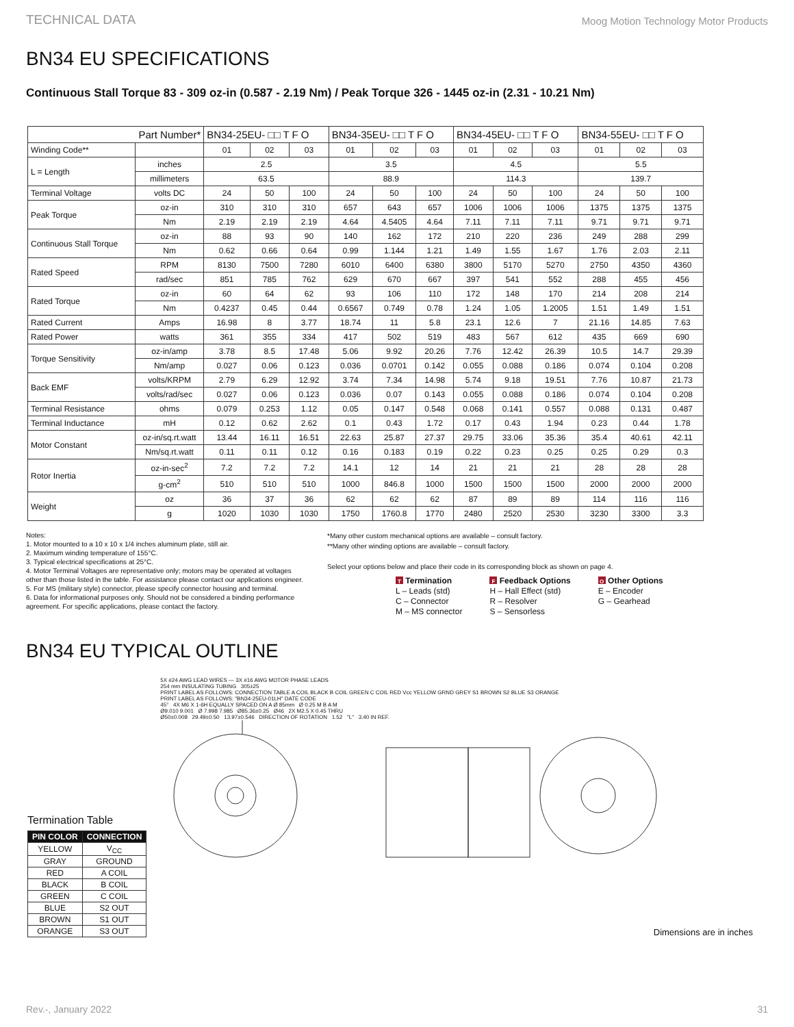TECHNICAL DATA Moog Motion Technology Motor Products
BN34 EU SPECIFICATIONS
Continuous Stall Torque 83 - 309 oz-in (0.587 - 2.19 Nm) / Peak Torque 326 - 1445 oz-in (2.31 - 10.21 Nm)
| Part Number* | | BN34-25EU- □□ T F O | | | BN34-35EU- □□ T F O | | | BN34-45EU- □□ T F O | | | BN34-55EU- □□ T F O | | |
| --- | --- | --- | --- | --- | --- | --- | --- | --- | --- | --- | --- | --- | --- |
| Winding Code** | | 01 | 02 | 03 | 01 | 02 | 03 | 01 | 02 | 03 | 01 | 02 | 03 |
| L = Length | inches | 2.5 | | | 3.5 | | | 4.5 | | | 5.5 | | |
| | millimeters | 63.5 | | | 88.9 | | | 114.3 | | | 139.7 | | |
| Terminal Voltage | volts DC | 24 | 50 | 100 | 24 | 50 | 100 | 24 | 50 | 100 | 24 | 50 | 100 |
| Peak Torque | oz-in | 310 | 310 | 310 | 657 | 643 | 657 | 1006 | 1006 | 1006 | 1375 | 1375 | 1375 |
| | Nm | 2.19 | 2.19 | 2.19 | 4.64 | 4.5405 | 4.64 | 7.11 | 7.11 | 7.11 | 9.71 | 9.71 | 9.71 |
| Continuous Stall Torque | oz-in | 88 | 93 | 90 | 140 | 162 | 172 | 210 | 220 | 236 | 249 | 288 | 299 |
| | Nm | 0.62 | 0.66 | 0.64 | 0.99 | 1.144 | 1.21 | 1.49 | 1.55 | 1.67 | 1.76 | 2.03 | 2.11 |
| Rated Speed | RPM | 8130 | 7500 | 7280 | 6010 | 6400 | 6380 | 3800 | 5170 | 5270 | 2750 | 4350 | 4360 |
| | rad/sec | 851 | 785 | 762 | 629 | 670 | 667 | 397 | 541 | 552 | 288 | 455 | 456 |
| Rated Torque | oz-in | 60 | 64 | 62 | 93 | 106 | 110 | 172 | 148 | 170 | 214 | 208 | 214 |
| | Nm | 0.4237 | 0.45 | 0.44 | 0.6567 | 0.749 | 0.78 | 1.24 | 1.05 | 1.2005 | 1.51 | 1.49 | 1.51 |
| Rated Current | Amps | 16.98 | 8 | 3.77 | 18.74 | 11 | 5.8 | 23.1 | 12.6 | 7 | 21.16 | 14.85 | 7.63 |
| Rated Power | watts | 361 | 355 | 334 | 417 | 502 | 519 | 483 | 567 | 612 | 435 | 669 | 690 |
| Torque Sensitivity | oz-in/amp | 3.78 | 8.5 | 17.48 | 5.06 | 9.92 | 20.26 | 7.76 | 12.42 | 26.39 | 10.5 | 14.7 | 29.39 |
| | Nm/amp | 0.027 | 0.06 | 0.123 | 0.036 | 0.0701 | 0.142 | 0.055 | 0.088 | 0.186 | 0.074 | 0.104 | 0.208 |
| Back EMF | volts/KRPM | 2.79 | 6.29 | 12.92 | 3.74 | 7.34 | 14.98 | 5.74 | 9.18 | 19.51 | 7.76 | 10.87 | 21.73 |
| | volts/rad/sec | 0.027 | 0.06 | 0.123 | 0.036 | 0.07 | 0.143 | 0.055 | 0.088 | 0.186 | 0.074 | 0.104 | 0.208 |
| Terminal Resistance | ohms | 0.079 | 0.253 | 1.12 | 0.05 | 0.147 | 0.548 | 0.068 | 0.141 | 0.557 | 0.088 | 0.131 | 0.487 |
| Terminal Inductance | mH | 0.12 | 0.62 | 2.62 | 0.1 | 0.43 | 1.72 | 0.17 | 0.43 | 1.94 | 0.23 | 0.44 | 1.78 |
| Motor Constant | oz-in/sq.rt.watt | 13.44 | 16.11 | 16.51 | 22.63 | 25.87 | 27.37 | 29.75 | 33.06 | 35.36 | 35.4 | 40.61 | 42.11 |
| | Nm/sq.rt.watt | 0.11 | 0.11 | 0.12 | 0.16 | 0.183 | 0.19 | 0.22 | 0.23 | 0.25 | 0.25 | 0.29 | 0.3 |
| Rotor Inertia | oz-in-sec<sup>2</sup> | 7.2 | 7.2 | 7.2 | 14.1 | 12 | 14 | 21 | 21 | 21 | 28 | 28 | 28 |
| | g-cm<sup>2</sup> | 510 | 510 | 510 | 1000 | 846.8 | 1000 | 1500 | 1500 | 1500 | 2000 | 2000 | 2000 |
| Weight | oz | 36 | 37 | 36 | 62 | 62 | 62 | 87 | 89 | 89 | 114 | 116 | 116 |
| | g | 1020 | 1030 | 1030 | 1750 | 1760.8 | 1770 | 2480 | 2520 | 2530 | 3230 | 3300 | 3.3 |
Notes:
1. Motor mounted to a 10 x 10 x 1/4 inches aluminum plate, still air.
2. Maximum winding temperature of 155°C.
3. Typical electrical specifications at 25°C.
4. Motor Terminal Voltages are representative only; motors may be operated at voltages other than those listed in the table. For assistance please contact our applications engineer.
5. For MS (military style) connector, please specify connector housing and terminal.
6. Data for informational purposes only. Should not be considered a binding performance agreement. For specific applications, please contact the factory.
*Many other custom mechanical options are available – consult factory.
**Many other winding options are available – consult factory.
Select your options below and place their code in its corresponding block as shown on page 4.
T Termination
L – Leads (std)
C – Connector
M – MS connector
F Feedback Options
H – Hall Effect (std)
R – Resolver
S – Sensorless
O Other Options
E – Encoder
G – Gearhead
BN34 EU TYPICAL OUTLINE
Termination Table
| PIN COLOR | CONNECTION |
| --- | --- |
| YELLOW | V<sub>CC</sub> |
| GRAY | GROUND |
| RED | A COIL |
| BLACK | B COIL |
| GREEN | C COIL |
| BLUE | S2 OUT |
| BROWN | S1 OUT |
| ORANGE | S3 OUT |
5X #24 AWG LEAD WIRES — 3X #16 AWG MOTOR PHASE LEADS
254 mm INSULATING TUBING 305±25
PRINT LABEL AS FOLLOWS: CONNECTION TABLE A COIL BLACK B COIL GREEN C COIL RED Vcc YELLOW GRND GREY S1 BROWN S2 BLUE S3 ORANGE
PRINT LABEL AS FOLLOWS: "BN34-25EU-01LH" DATE CODE
45° 4X M6 X 1-6H EQUALLY SPACED ON A Ø 85mm Ø 0.25 M B A M
Ø9.010 9.001 Ø 7.998 7.985 Ø85.36±0.25 Ø46 2X M2.5 X 0.45 THRU
Ø50±0.008 29.49±0.50 13.97±0.546 DIRECTION OF ROTATION 1.52 "L" 3.40 IN REF.
Dimensions are in inches
Rev.-, January 2022 31